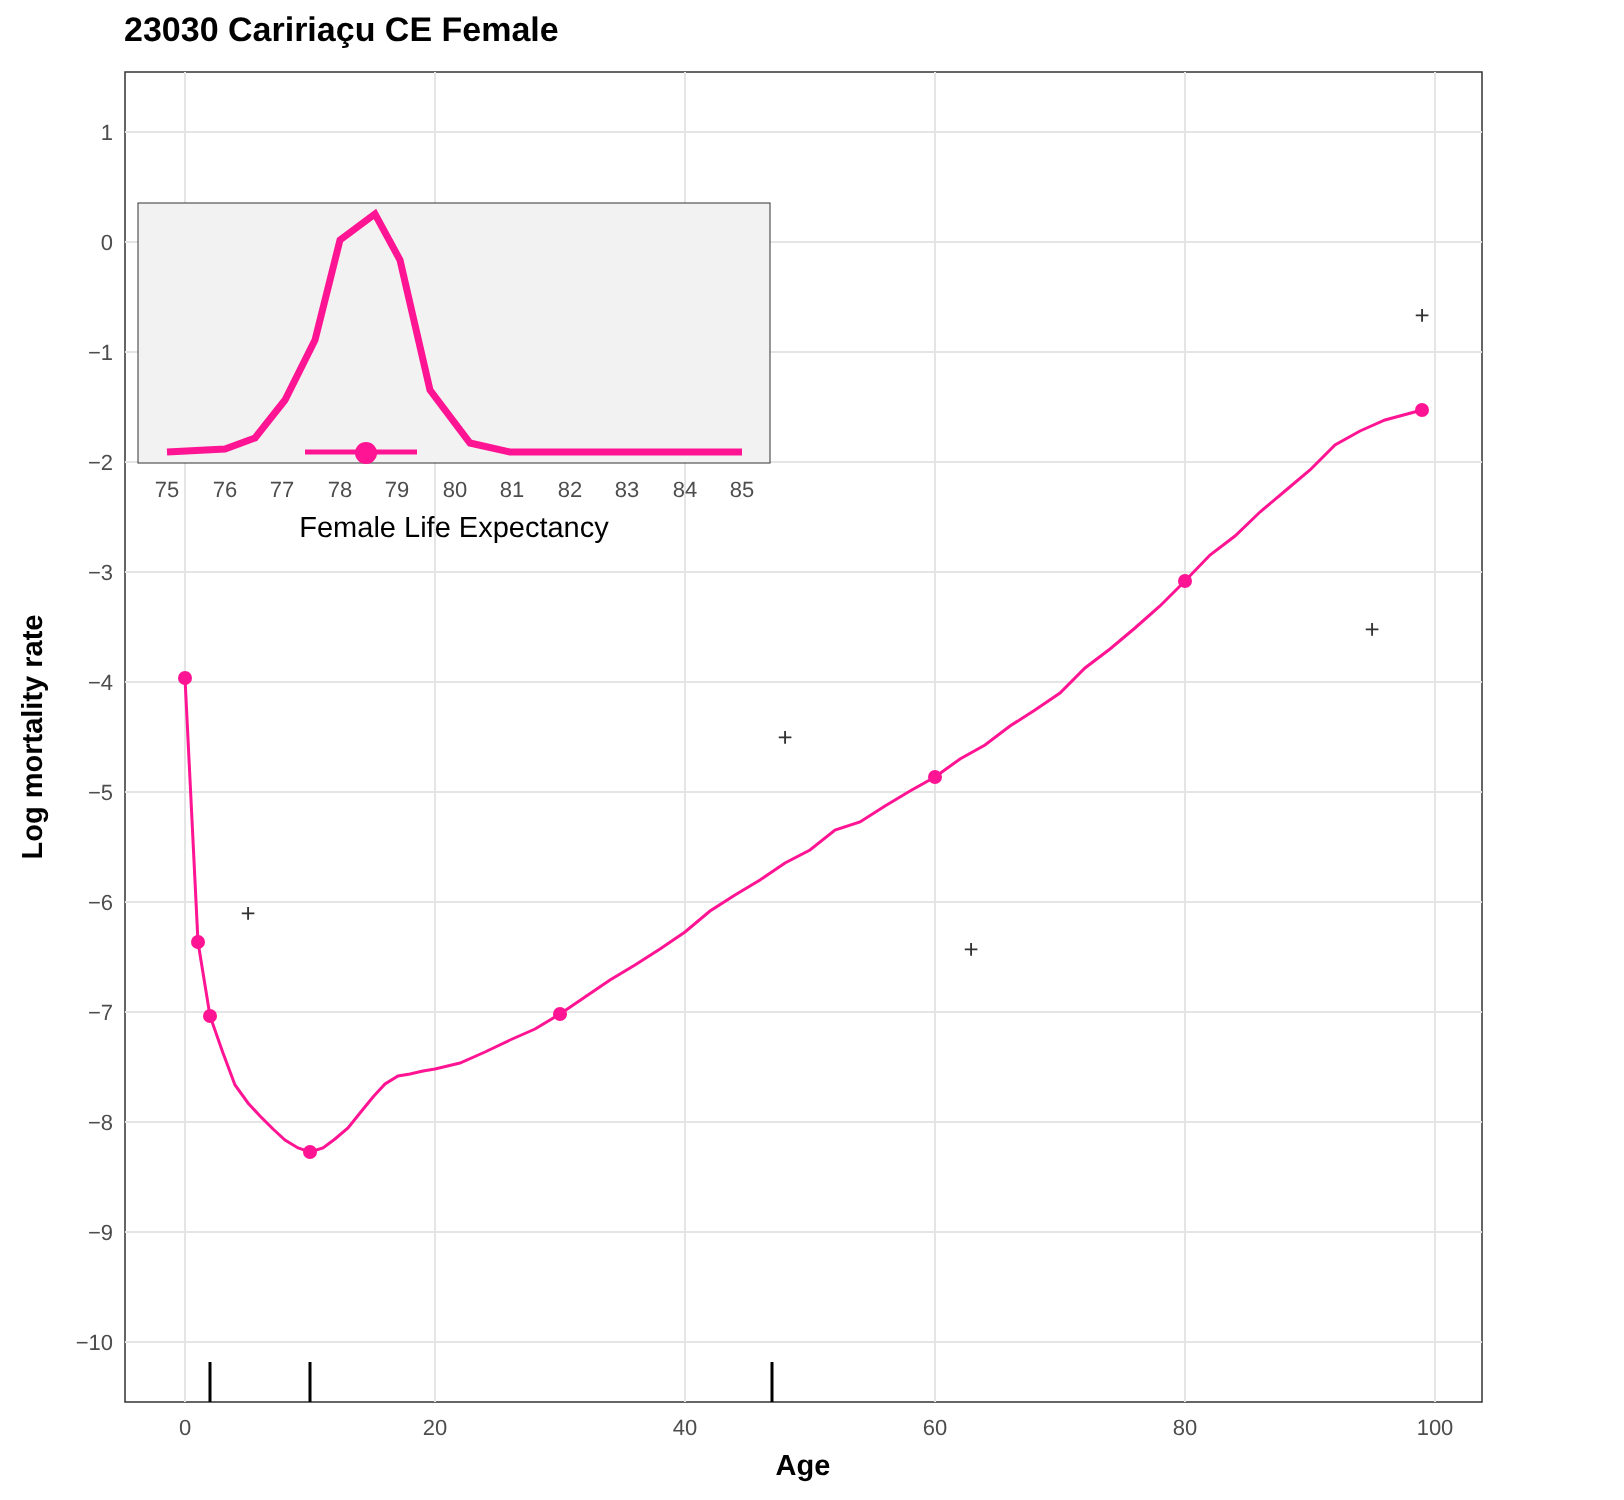23030 Caririaçu CE Female
+
+
+
+
+
1
0
−1
−2
−3
−4
−5
−6
−7
−8
−9
−10
0
20
40
60
80
100
Age
Log mortality rate
75
76
77
78
79
80
81
82
83
84
85
Female Life Expectancy